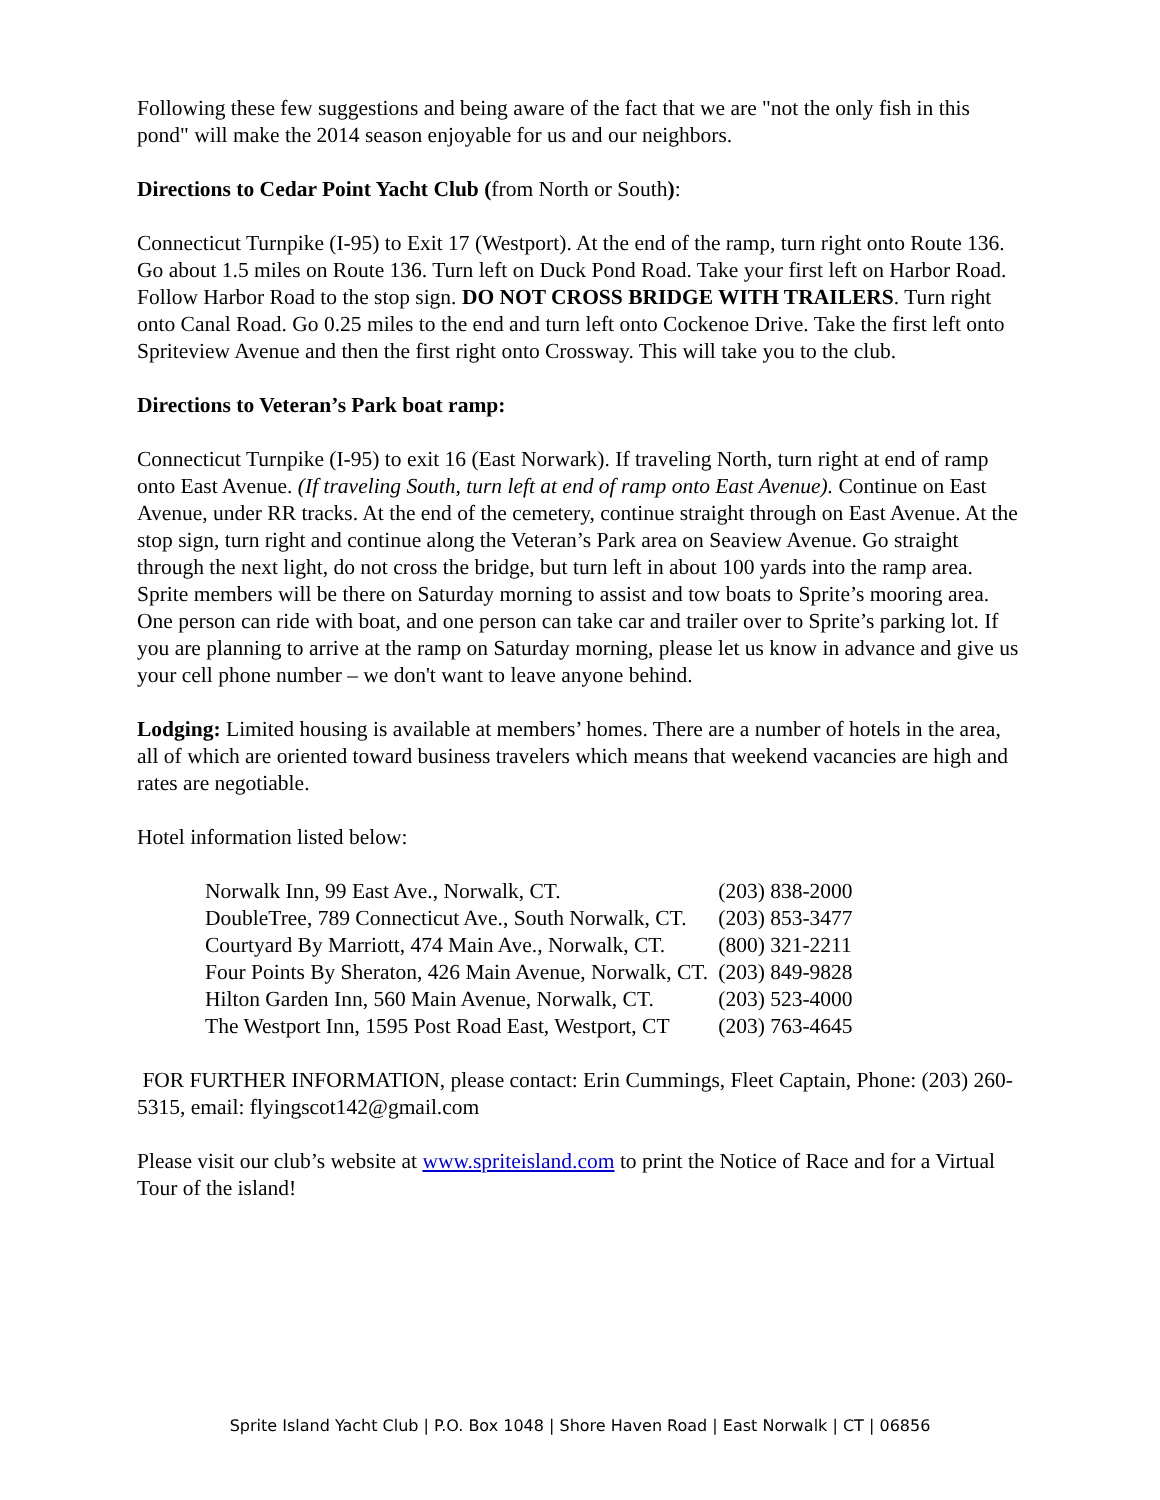Following these few suggestions and being aware of the fact that we are "not the only fish in this pond" will make the 2014 season enjoyable for us and our neighbors.
Directions to Cedar Point Yacht Club (from North or South):
Connecticut Turnpike (I-95) to Exit 17 (Westport). At the end of the ramp, turn right onto Route 136. Go about 1.5 miles on Route 136. Turn left on Duck Pond Road. Take your first left on Harbor Road. Follow Harbor Road to the stop sign. DO NOT CROSS BRIDGE WITH TRAILERS. Turn right onto Canal Road. Go 0.25 miles to the end and turn left onto Cockenoe Drive. Take the first left onto Spriteview Avenue and then the first right onto Crossway. This will take you to the club.
Directions to Veteran’s Park boat ramp:
Connecticut Turnpike (I-95) to exit 16 (East Norwark). If traveling North, turn right at end of ramp onto East Avenue. (If traveling South, turn left at end of ramp onto East Avenue). Continue on East Avenue, under RR tracks. At the end of the cemetery, continue straight through on East Avenue. At the stop sign, turn right and continue along the Veteran’s Park area on Seaview Avenue. Go straight through the next light, do not cross the bridge, but turn left in about 100 yards into the ramp area. Sprite members will be there on Saturday morning to assist and tow boats to Sprite’s mooring area. One person can ride with boat, and one person can take car and trailer over to Sprite’s parking lot. If you are planning to arrive at the ramp on Saturday morning, please let us know in advance and give us your cell phone number – we don't want to leave anyone behind.
Lodging: Limited housing is available at members’ homes. There are a number of hotels in the area, all of which are oriented toward business travelers which means that weekend vacancies are high and rates are negotiable.
Hotel information listed below:
| Norwalk Inn, 99 East Ave., Norwalk, CT. | (203) 838-2000 |
| DoubleTree, 789 Connecticut Ave., South Norwalk, CT. | (203) 853-3477 |
| Courtyard By Marriott, 474 Main Ave., Norwalk, CT. | (800) 321-2211 |
| Four Points By Sheraton, 426 Main Avenue, Norwalk, CT. | (203) 849-9828 |
| Hilton Garden Inn, 560 Main Avenue, Norwalk, CT. | (203) 523-4000 |
| The Westport Inn, 1595 Post Road East, Westport, CT | (203) 763-4645 |
FOR FURTHER INFORMATION, please contact: Erin Cummings, Fleet Captain, Phone: (203) 260-5315, email: flyingscot142@gmail.com
Please visit our club’s website at www.spriteisland.com to print the Notice of Race and for a Virtual Tour of the island!
Sprite Island Yacht Club | P.O. Box 1048 | Shore Haven Road | East Norwalk | CT | 06856